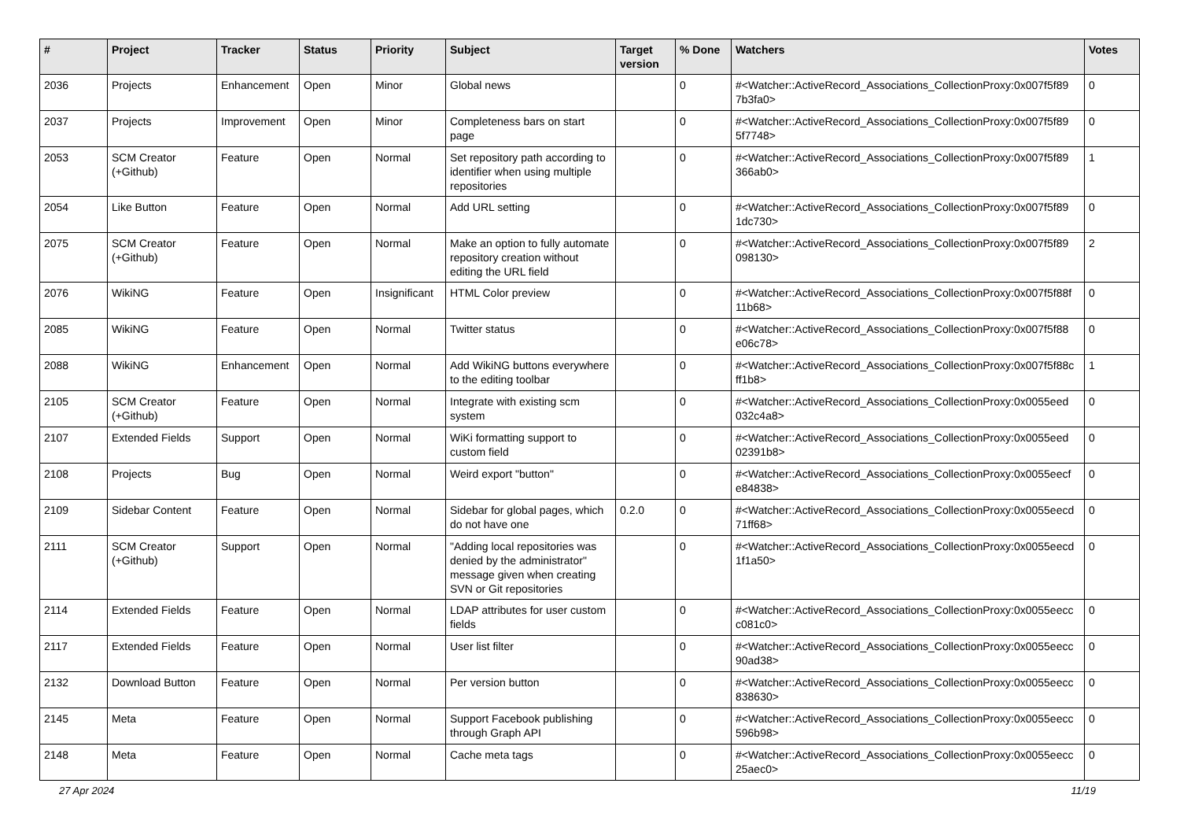| # | Project | Tracker | Status | Priority | Subject | Target version | % Done | Watchers | Votes |
| --- | --- | --- | --- | --- | --- | --- | --- | --- | --- |
| 2036 | Projects | Enhancement | Open | Minor | Global news | | 0 | #<Watcher::ActiveRecord_Associations_CollectionProxy:0x007f5f89 7b3fa0> | 0 |
| 2037 | Projects | Improvement | Open | Minor | Completeness bars on start page | | 0 | #<Watcher::ActiveRecord_Associations_CollectionProxy:0x007f5f89 5f7748> | 0 |
| 2053 | SCM Creator (+Github) | Feature | Open | Normal | Set repository path according to identifier when using multiple repositories | | 0 | #<Watcher::ActiveRecord_Associations_CollectionProxy:0x007f5f89 366ab0> | 1 |
| 2054 | Like Button | Feature | Open | Normal | Add URL setting | | 0 | #<Watcher::ActiveRecord_Associations_CollectionProxy:0x007f5f89 1dc730> | 0 |
| 2075 | SCM Creator (+Github) | Feature | Open | Normal | Make an option to fully automate repository creation without editing the URL field | | 0 | #<Watcher::ActiveRecord_Associations_CollectionProxy:0x007f5f89 098130> | 2 |
| 2076 | WikiNG | Feature | Open | Insignificant | HTML Color preview | | 0 | #<Watcher::ActiveRecord_Associations_CollectionProxy:0x007f5f88f 11b68> | 0 |
| 2085 | WikiNG | Feature | Open | Normal | Twitter status | | 0 | #<Watcher::ActiveRecord_Associations_CollectionProxy:0x007f5f88 e06c78> | 0 |
| 2088 | WikiNG | Enhancement | Open | Normal | Add WikiNG buttons everywhere to the editing toolbar | | 0 | #<Watcher::ActiveRecord_Associations_CollectionProxy:0x007f5f88c ff1b8> | 1 |
| 2105 | SCM Creator (+Github) | Feature | Open | Normal | Integrate with existing scm system | | 0 | #<Watcher::ActiveRecord_Associations_CollectionProxy:0x0055eed 032c4a8> | 0 |
| 2107 | Extended Fields | Support | Open | Normal | WiKi formatting support to custom field | | 0 | #<Watcher::ActiveRecord_Associations_CollectionProxy:0x0055eed 02391b8> | 0 |
| 2108 | Projects | Bug | Open | Normal | Weird export "button" | | 0 | #<Watcher::ActiveRecord_Associations_CollectionProxy:0x0055eecf e84838> | 0 |
| 2109 | Sidebar Content | Feature | Open | Normal | Sidebar for global pages, which do not have one | 0.2.0 | 0 | #<Watcher::ActiveRecord_Associations_CollectionProxy:0x0055eecd 71ff68> | 0 |
| 2111 | SCM Creator (+Github) | Support | Open | Normal | "Adding local repositories was denied by the administrator" message given when creating SVN or Git repositories | | 0 | #<Watcher::ActiveRecord_Associations_CollectionProxy:0x0055eecd 1f1a50> | 0 |
| 2114 | Extended Fields | Feature | Open | Normal | LDAP attributes for user custom fields | | 0 | #<Watcher::ActiveRecord_Associations_CollectionProxy:0x0055eecc c081c0> | 0 |
| 2117 | Extended Fields | Feature | Open | Normal | User list filter | | 0 | #<Watcher::ActiveRecord_Associations_CollectionProxy:0x0055eecc 90ad38> | 0 |
| 2132 | Download Button | Feature | Open | Normal | Per version button | | 0 | #<Watcher::ActiveRecord_Associations_CollectionProxy:0x0055eecc 838630> | 0 |
| 2145 | Meta | Feature | Open | Normal | Support Facebook publishing through Graph API | | 0 | #<Watcher::ActiveRecord_Associations_CollectionProxy:0x0055eecc 596b98> | 0 |
| 2148 | Meta | Feature | Open | Normal | Cache meta tags | | 0 | #<Watcher::ActiveRecord_Associations_CollectionProxy:0x0055eecc 25aec0> | 0 |
27 Apr 2024 11/19